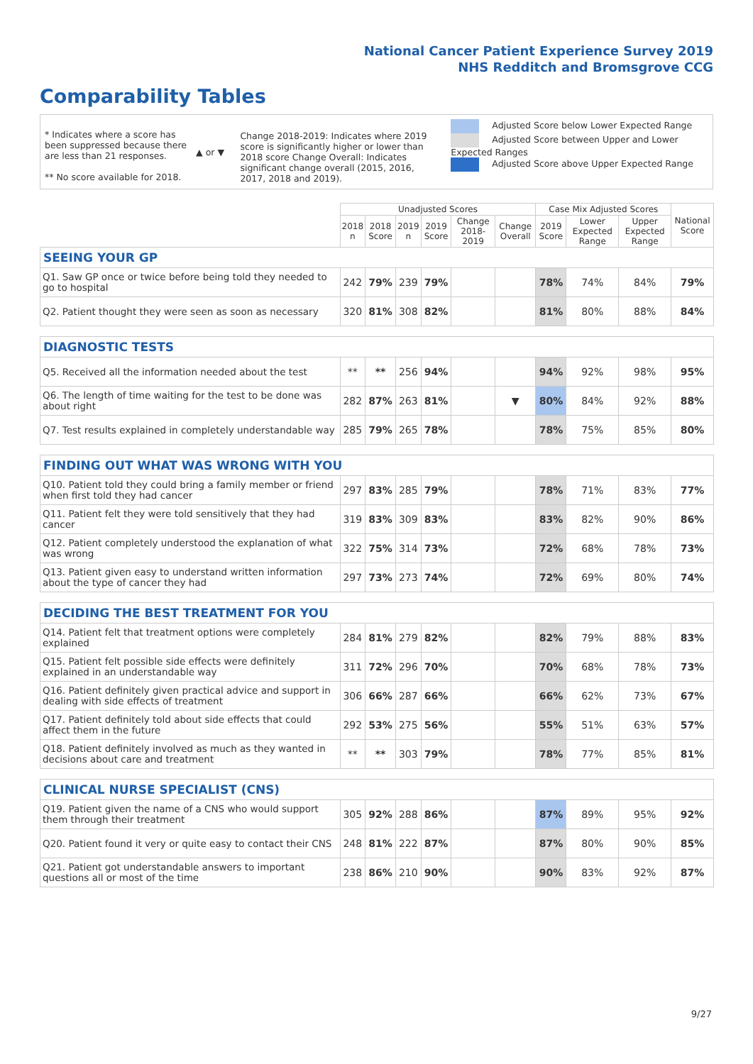National Cancer Patient Experience Survey 2019
NHS Redditch and Bromsgrove CCG
Comparability Tables
* Indicates where a score has been suppressed because there are less than 21 responses.
** No score available for 2018.
▲ or ▼
Change 2018-2019: Indicates where 2019 score is significantly higher or lower than 2018 score Change Overall: Indicates significant change overall (2015, 2016, 2017, 2018 and 2019).
Adjusted Score below Lower Expected Range
Adjusted Score between Upper and Lower Expected Ranges
Adjusted Score above Upper Expected Range
| | Unadjusted Scores | | | | | | Case Mix Adjusted Scores | | | National Score |
| --- | --- | --- | --- | --- | --- | --- | --- | --- | --- | --- |
| | 2018 n | 2018 Score | 2019 n | 2019 Score | Change 2018-2019 | Change Overall | 2019 Score | Lower Expected Range | Upper Expected Range | |
| SEEING YOUR GP | | | | | | | | | | |
| Q1. Saw GP once or twice before being told they needed to go to hospital | 242 | 79% | 239 | 79% | | | 78% | 74% | 84% | 79% |
| Q2. Patient thought they were seen as soon as necessary | 320 | 81% | 308 | 82% | | | 81% | 80% | 88% | 84% |
| DIAGNOSTIC TESTS | | | | | | | | | | |
| Q5. Received all the information needed about the test | ** | ** | 256 | 94% | | | 94% | 92% | 98% | 95% |
| Q6. The length of time waiting for the test to be done was about right | 282 | 87% | 263 | 81% | | ▼ | 80% | 84% | 92% | 88% |
| Q7. Test results explained in completely understandable way | 285 | 79% | 265 | 78% | | | 78% | 75% | 85% | 80% |
| FINDING OUT WHAT WAS WRONG WITH YOU | | | | | | | | | | |
| Q10. Patient told they could bring a family member or friend when first told they had cancer | 297 | 83% | 285 | 79% | | | 78% | 71% | 83% | 77% |
| Q11. Patient felt they were told sensitively that they had cancer | 319 | 83% | 309 | 83% | | | 83% | 82% | 90% | 86% |
| Q12. Patient completely understood the explanation of what was wrong | 322 | 75% | 314 | 73% | | | 72% | 68% | 78% | 73% |
| Q13. Patient given easy to understand written information about the type of cancer they had | 297 | 73% | 273 | 74% | | | 72% | 69% | 80% | 74% |
| DECIDING THE BEST TREATMENT FOR YOU | | | | | | | | | | |
| Q14. Patient felt that treatment options were completely explained | 284 | 81% | 279 | 82% | | | 82% | 79% | 88% | 83% |
| Q15. Patient felt possible side effects were definitely explained in an understandable way | 311 | 72% | 296 | 70% | | | 70% | 68% | 78% | 73% |
| Q16. Patient definitely given practical advice and support in dealing with side effects of treatment | 306 | 66% | 287 | 66% | | | 66% | 62% | 73% | 67% |
| Q17. Patient definitely told about side effects that could affect them in the future | 292 | 53% | 275 | 56% | | | 55% | 51% | 63% | 57% |
| Q18. Patient definitely involved as much as they wanted in decisions about care and treatment | ** | ** | 303 | 79% | | | 78% | 77% | 85% | 81% |
| CLINICAL NURSE SPECIALIST (CNS) | | | | | | | | | | |
| Q19. Patient given the name of a CNS who would support them through their treatment | 305 | 92% | 288 | 86% | | | 87% | 89% | 95% | 92% |
| Q20. Patient found it very or quite easy to contact their CNS | 248 | 81% | 222 | 87% | | | 87% | 80% | 90% | 85% |
| Q21. Patient got understandable answers to important questions all or most of the time | 238 | 86% | 210 | 90% | | | 90% | 83% | 92% | 87% |
9/27